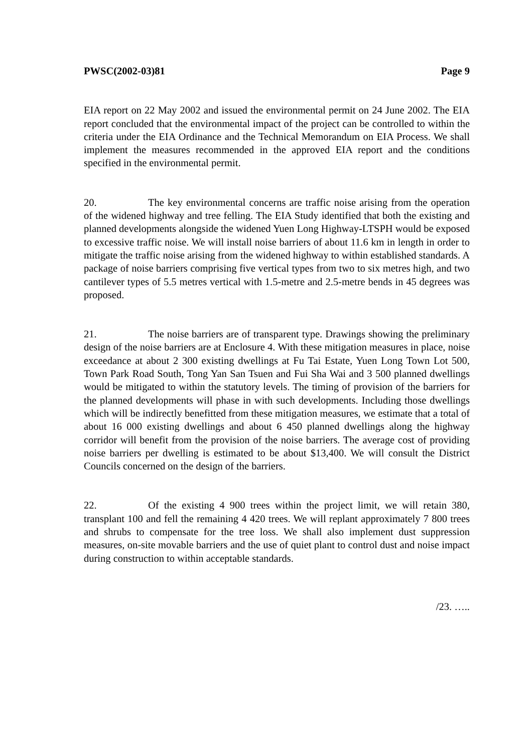PWSC(2002-03)81 Page 9
EIA report on 22 May 2002 and issued the environmental permit on 24 June 2002. The EIA report concluded that the environmental impact of the project can be controlled to within the criteria under the EIA Ordinance and the Technical Memorandum on EIA Process. We shall implement the measures recommended in the approved EIA report and the conditions specified in the environmental permit.
20. The key environmental concerns are traffic noise arising from the operation of the widened highway and tree felling. The EIA Study identified that both the existing and planned developments alongside the widened Yuen Long Highway-LTSPH would be exposed to excessive traffic noise. We will install noise barriers of about 11.6 km in length in order to mitigate the traffic noise arising from the widened highway to within established standards. A package of noise barriers comprising five vertical types from two to six metres high, and two cantilever types of 5.5 metres vertical with 1.5-metre and 2.5-metre bends in 45 degrees was proposed.
21. The noise barriers are of transparent type. Drawings showing the preliminary design of the noise barriers are at Enclosure 4. With these mitigation measures in place, noise exceedance at about 2 300 existing dwellings at Fu Tai Estate, Yuen Long Town Lot 500, Town Park Road South, Tong Yan San Tsuen and Fui Sha Wai and 3 500 planned dwellings would be mitigated to within the statutory levels. The timing of provision of the barriers for the planned developments will phase in with such developments. Including those dwellings which will be indirectly benefitted from these mitigation measures, we estimate that a total of about 16 000 existing dwellings and about 6 450 planned dwellings along the highway corridor will benefit from the provision of the noise barriers. The average cost of providing noise barriers per dwelling is estimated to be about $13,400. We will consult the District Councils concerned on the design of the barriers.
22. Of the existing 4 900 trees within the project limit, we will retain 380, transplant 100 and fell the remaining 4 420 trees. We will replant approximately 7 800 trees and shrubs to compensate for the tree loss. We shall also implement dust suppression measures, on-site movable barriers and the use of quiet plant to control dust and noise impact during construction to within acceptable standards.
/23. …..